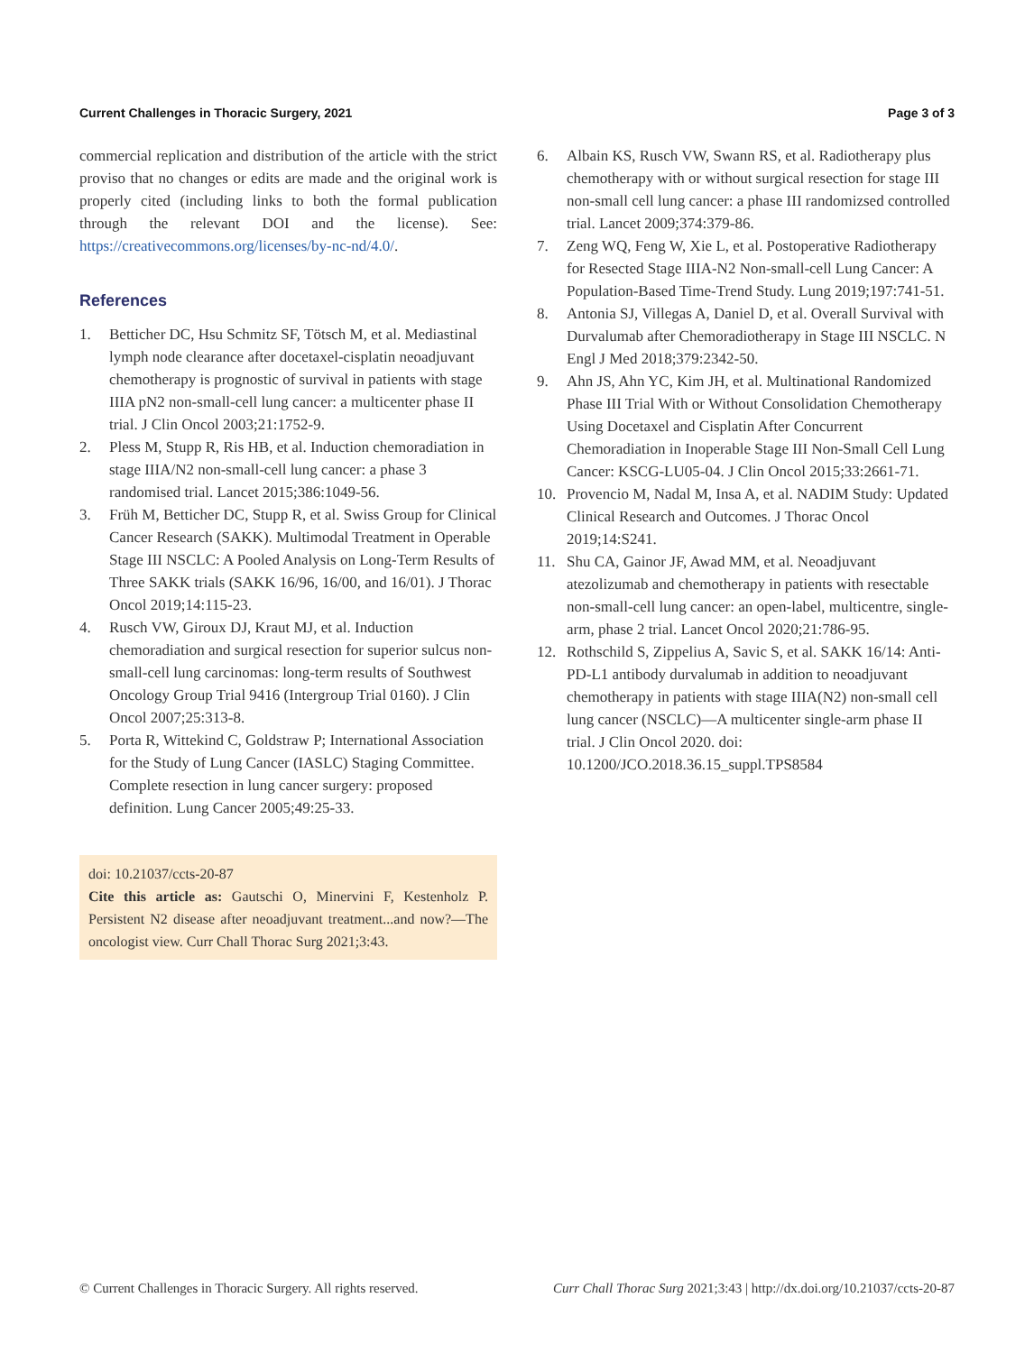Current Challenges in Thoracic Surgery, 2021 Page 3 of 3
commercial replication and distribution of the article with the strict proviso that no changes or edits are made and the original work is properly cited (including links to both the formal publication through the relevant DOI and the license). See: https://creativecommons.org/licenses/by-nc-nd/4.0/.
References
1. Betticher DC, Hsu Schmitz SF, Tötsch M, et al. Mediastinal lymph node clearance after docetaxel-cisplatin neoadjuvant chemotherapy is prognostic of survival in patients with stage IIIA pN2 non-small-cell lung cancer: a multicenter phase II trial. J Clin Oncol 2003;21:1752-9.
2. Pless M, Stupp R, Ris HB, et al. Induction chemoradiation in stage IIIA/N2 non-small-cell lung cancer: a phase 3 randomised trial. Lancet 2015;386:1049-56.
3. Früh M, Betticher DC, Stupp R, et al. Swiss Group for Clinical Cancer Research (SAKK). Multimodal Treatment in Operable Stage III NSCLC: A Pooled Analysis on Long-Term Results of Three SAKK trials (SAKK 16/96, 16/00, and 16/01). J Thorac Oncol 2019;14:115-23.
4. Rusch VW, Giroux DJ, Kraut MJ, et al. Induction chemoradiation and surgical resection for superior sulcus non-small-cell lung carcinomas: long-term results of Southwest Oncology Group Trial 9416 (Intergroup Trial 0160). J Clin Oncol 2007;25:313-8.
5. Porta R, Wittekind C, Goldstraw P; International Association for the Study of Lung Cancer (IASLC) Staging Committee. Complete resection in lung cancer surgery: proposed definition. Lung Cancer 2005;49:25-33.
doi: 10.21037/ccts-20-87
Cite this article as: Gautschi O, Minervini F, Kestenholz P. Persistent N2 disease after neoadjuvant treatment...and now?—The oncologist view. Curr Chall Thorac Surg 2021;3:43.
6. Albain KS, Rusch VW, Swann RS, et al. Radiotherapy plus chemotherapy with or without surgical resection for stage III non-small cell lung cancer: a phase III randomizsed controlled trial. Lancet 2009;374:379-86.
7. Zeng WQ, Feng W, Xie L, et al. Postoperative Radiotherapy for Resected Stage IIIA-N2 Non-small-cell Lung Cancer: A Population-Based Time-Trend Study. Lung 2019;197:741-51.
8. Antonia SJ, Villegas A, Daniel D, et al. Overall Survival with Durvalumab after Chemoradiotherapy in Stage III NSCLC. N Engl J Med 2018;379:2342-50.
9. Ahn JS, Ahn YC, Kim JH, et al. Multinational Randomized Phase III Trial With or Without Consolidation Chemotherapy Using Docetaxel and Cisplatin After Concurrent Chemoradiation in Inoperable Stage III Non-Small Cell Lung Cancer: KSCG-LU05-04. J Clin Oncol 2015;33:2661-71.
10. Provencio M, Nadal M, Insa A, et al. NADIM Study: Updated Clinical Research and Outcomes. J Thorac Oncol 2019;14:S241.
11. Shu CA, Gainor JF, Awad MM, et al. Neoadjuvant atezolizumab and chemotherapy in patients with resectable non-small-cell lung cancer: an open-label, multicentre, single-arm, phase 2 trial. Lancet Oncol 2020;21:786-95.
12. Rothschild S, Zippelius A, Savic S, et al. SAKK 16/14: Anti-PD-L1 antibody durvalumab in addition to neoadjuvant chemotherapy in patients with stage IIIA(N2) non-small cell lung cancer (NSCLC)—A multicenter single-arm phase II trial. J Clin Oncol 2020. doi: 10.1200/JCO.2018.36.15_suppl.TPS8584
© Current Challenges in Thoracic Surgery. All rights reserved. Curr Chall Thorac Surg 2021;3:43 | http://dx.doi.org/10.21037/ccts-20-87